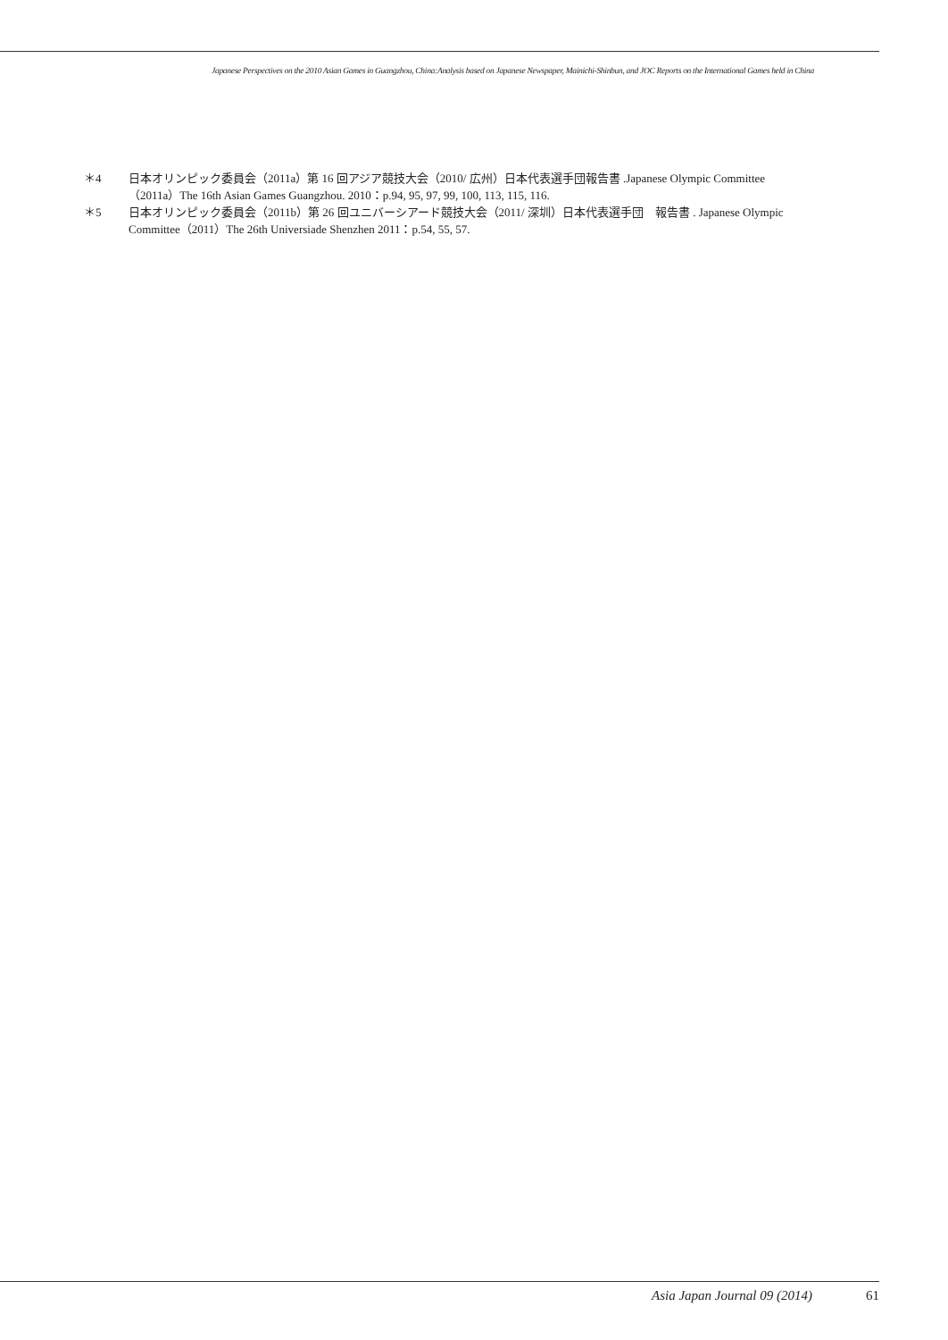Japanese Perspectives on the 2010 Asian Games in Guangzhou, China:Analysis based on Japanese Newspaper, Mainichi-Shinbun, and JOC Reports on the International Games held in China
＊4 日本オリンピック委員会（2011a）第 16 回アジア競技大会（2010/ 広州）日本代表選手団報告書 .Japanese Olympic Committee（2011a）The 16th Asian Games Guangzhou. 2010：p.94, 95, 97, 99, 100, 113, 115, 116.
＊5 日本オリンピック委員会（2011b）第 26 回ユニバーシアード競技大会（2011/ 深圳）日本代表選手団　報告書 . Japanese Olympic Committee（2011）The 26th Universiade Shenzhen 2011：p.54, 55, 57.
Asia Japan Journal 09 (2014) 61